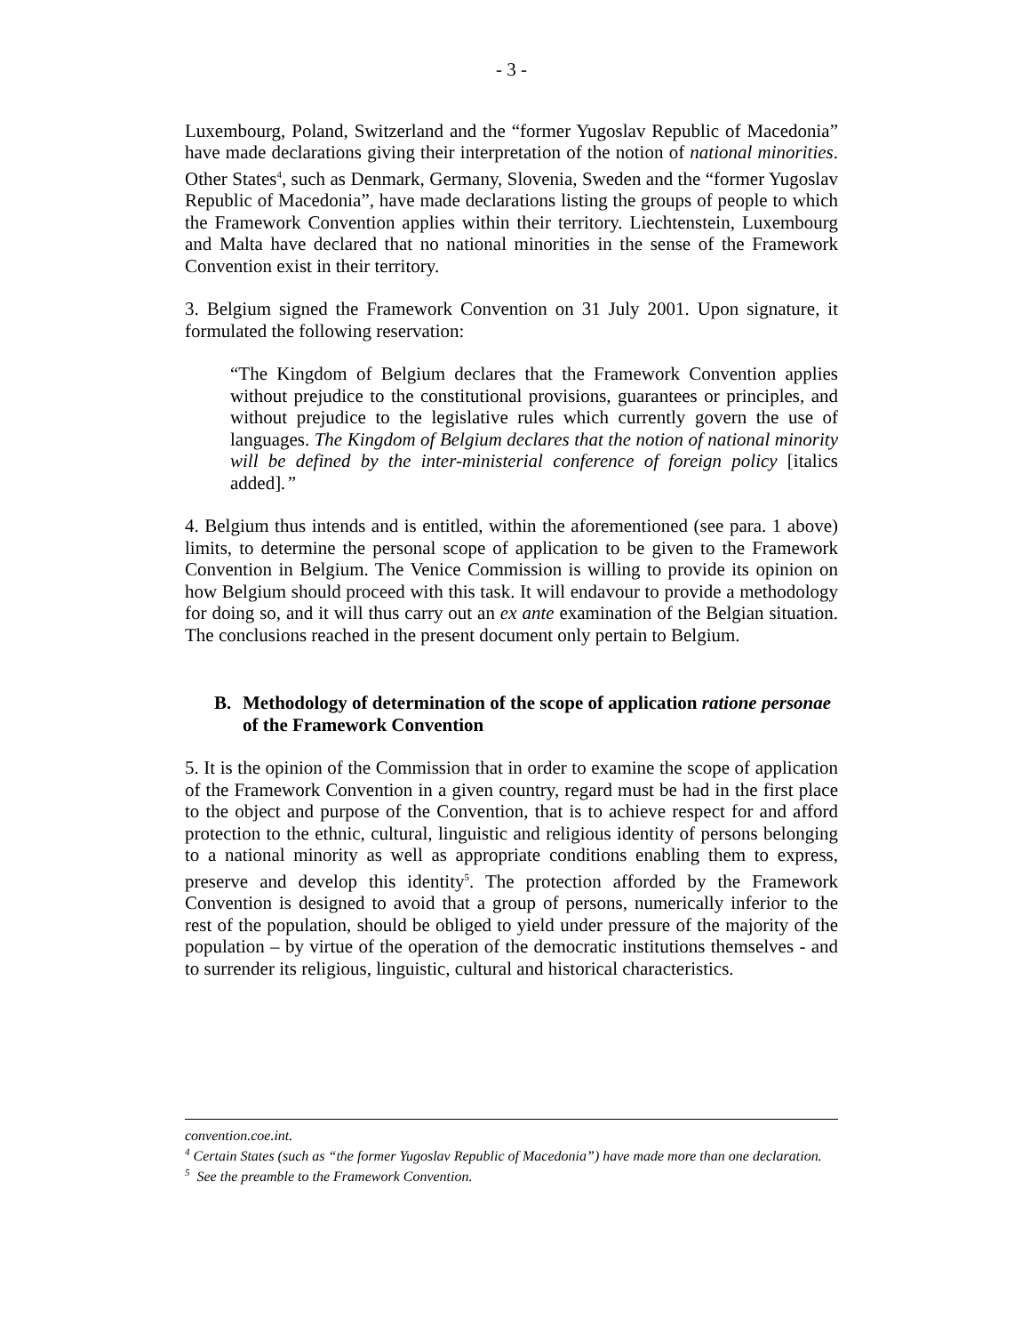- 3 -
Luxembourg, Poland, Switzerland and the “former Yugoslav Republic of Macedonia” have made declarations giving their interpretation of the notion of national minorities. Other States<sup>4</sup>, such as Denmark, Germany, Slovenia, Sweden and the “former Yugoslav Republic of Macedonia”, have made declarations listing the groups of people to which the Framework Convention applies within their territory. Liechtenstein, Luxembourg and Malta have declared that no national minorities in the sense of the Framework Convention exist in their territory.
3. Belgium signed the Framework Convention on 31 July 2001. Upon signature, it formulated the following reservation:
“The Kingdom of Belgium declares that the Framework Convention applies without prejudice to the constitutional provisions, guarantees or principles, and without prejudice to the legislative rules which currently govern the use of languages. The Kingdom of Belgium declares that the notion of national minority will be defined by the inter-ministerial conference of foreign policy [italics added].”
4. Belgium thus intends and is entitled, within the aforementioned (see para. 1 above) limits, to determine the personal scope of application to be given to the Framework Convention in Belgium. The Venice Commission is willing to provide its opinion on how Belgium should proceed with this task. It will endavour to provide a methodology for doing so, and it will thus carry out an ex ante examination of the Belgian situation. The conclusions reached in the present document only pertain to Belgium.
B. Methodology of determination of the scope of application ratione personae of the Framework Convention
5. It is the opinion of the Commission that in order to examine the scope of application of the Framework Convention in a given country, regard must be had in the first place to the object and purpose of the Convention, that is to achieve respect for and afford protection to the ethnic, cultural, linguistic and religious identity of persons belonging to a national minority as well as appropriate conditions enabling them to express, preserve and develop this identity<sup>5</sup>. The protection afforded by the Framework Convention is designed to avoid that a group of persons, numerically inferior to the rest of the population, should be obliged to yield under pressure of the majority of the population – by virtue of the operation of the democratic institutions themselves - and to surrender its religious, linguistic, cultural and historical characteristics.
convention.coe.int.
<sup>4</sup> Certain States (such as “the former Yugoslav Republic of Macedonia”) have made more than one declaration.
<sup>5</sup> See the preamble to the Framework Convention.